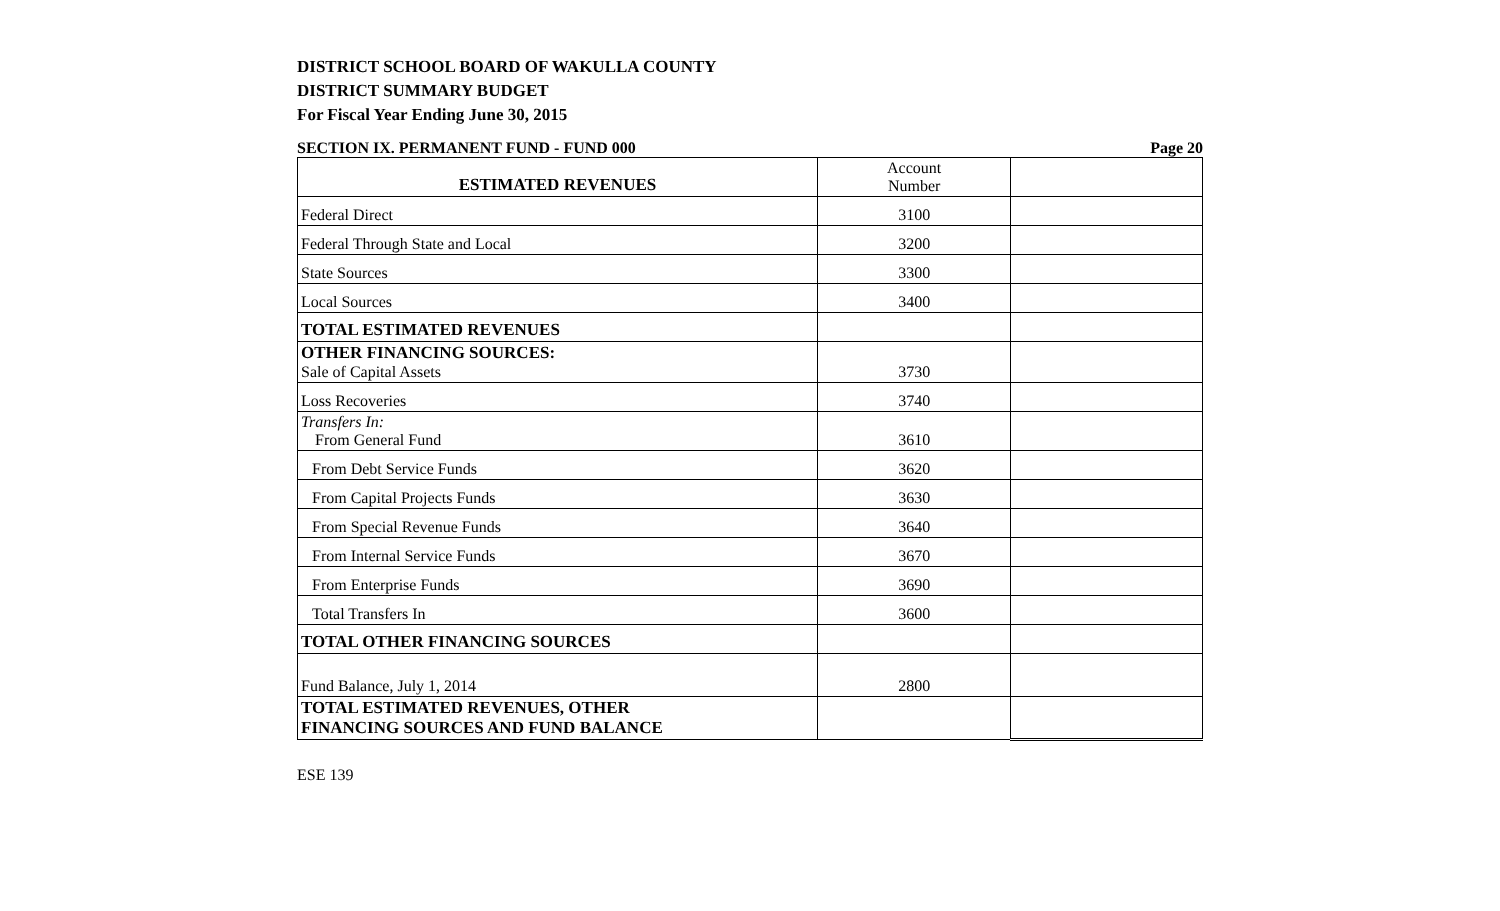DISTRICT SCHOOL BOARD OF WAKULLA COUNTY
DISTRICT SUMMARY BUDGET
For Fiscal Year Ending June 30, 2015
SECTION IX. PERMANENT FUND - FUND 000 Page 20
| ESTIMATED REVENUES | Account Number | |
| Federal Direct | 3100 | |
| Federal Through State and Local | 3200 | |
| State Sources | 3300 | |
| Local Sources | 3400 | |
| TOTAL ESTIMATED REVENUES | | |
| OTHER FINANCING SOURCES: Sale of Capital Assets | 3730 | |
| Loss Recoveries | 3740 | |
| Transfers In: From General Fund | 3610 | |
| From Debt Service Funds | 3620 | |
| From Capital Projects Funds | 3630 | |
| From Special Revenue Funds | 3640 | |
| From Internal Service Funds | 3670 | |
| From Enterprise Funds | 3690 | |
| Total Transfers In | 3600 | |
| TOTAL OTHER FINANCING SOURCES | | |
| Fund Balance, July 1, 2014 | 2800 | |
| TOTAL ESTIMATED REVENUES, OTHER FINANCING SOURCES AND FUND BALANCE | | |
ESE 139